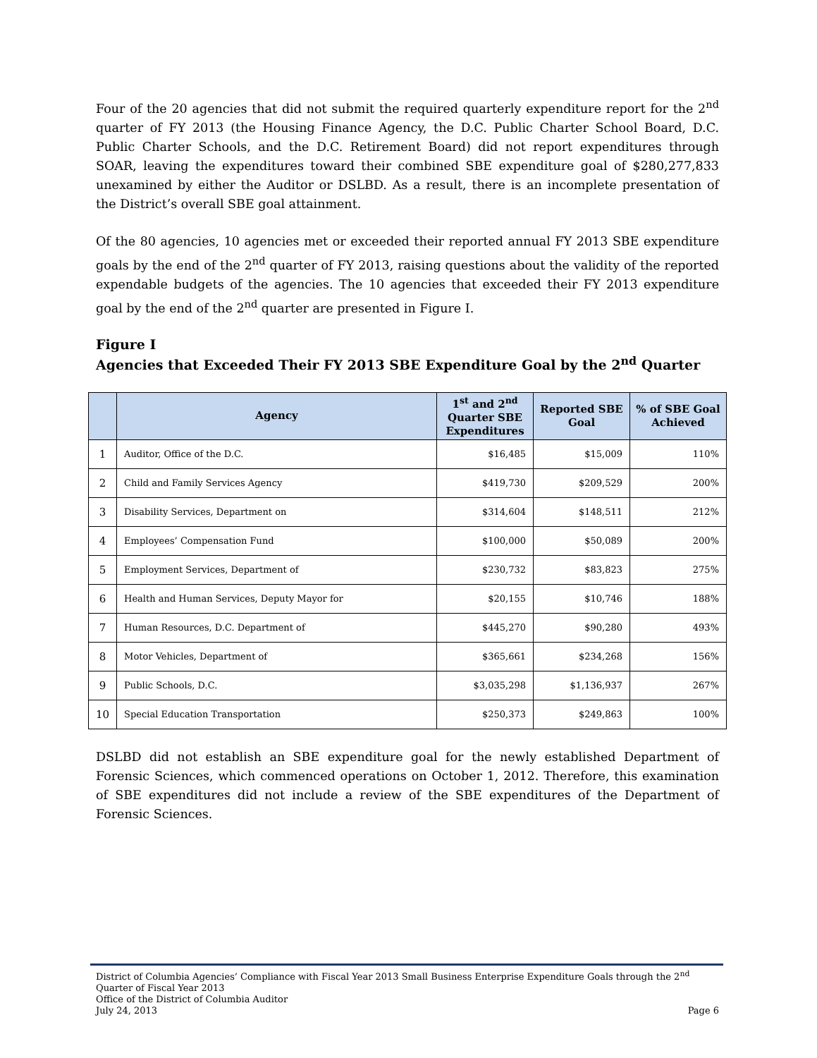Four of the 20 agencies that did not submit the required quarterly expenditure report for the 2<sup>nd</sup> quarter of FY 2013 (the Housing Finance Agency, the D.C. Public Charter School Board, D.C. Public Charter Schools, and the D.C. Retirement Board) did not report expenditures through SOAR, leaving the expenditures toward their combined SBE expenditure goal of $280,277,833 unexamined by either the Auditor or DSLBD. As a result, there is an incomplete presentation of the District’s overall SBE goal attainment.
Of the 80 agencies, 10 agencies met or exceeded their reported annual FY 2013 SBE expenditure goals by the end of the 2<sup>nd</sup> quarter of FY 2013, raising questions about the validity of the reported expendable budgets of the agencies. The 10 agencies that exceeded their FY 2013 expenditure goal by the end of the 2<sup>nd</sup> quarter are presented in Figure I.
Figure I
Agencies that Exceeded Their FY 2013 SBE Expenditure Goal by the 2<sup>nd</sup> Quarter
| | Agency | 1<sup>st</sup> and 2<sup>nd</sup> Quarter SBE Expenditures | Reported SBE Goal | % of SBE Goal Achieved |
| --- | --- | --- | --- | --- |
| 1 | Auditor, Office of the D.C. | $16,485 | $15,009 | 110% |
| 2 | Child and Family Services Agency | $419,730 | $209,529 | 200% |
| 3 | Disability Services, Department on | $314,604 | $148,511 | 212% |
| 4 | Employees’ Compensation Fund | $100,000 | $50,089 | 200% |
| 5 | Employment Services, Department of | $230,732 | $83,823 | 275% |
| 6 | Health and Human Services, Deputy Mayor for | $20,155 | $10,746 | 188% |
| 7 | Human Resources, D.C. Department of | $445,270 | $90,280 | 493% |
| 8 | Motor Vehicles, Department of | $365,661 | $234,268 | 156% |
| 9 | Public Schools, D.C. | $3,035,298 | $1,136,937 | 267% |
| 10 | Special Education Transportation | $250,373 | $249,863 | 100% |
DSLBD did not establish an SBE expenditure goal for the newly established Department of Forensic Sciences, which commenced operations on October 1, 2012. Therefore, this examination of SBE expenditures did not include a review of the SBE expenditures of the Department of Forensic Sciences.
District of Columbia Agencies’ Compliance with Fiscal Year 2013 Small Business Enterprise Expenditure Goals through the 2<sup>nd</sup> Quarter of Fiscal Year 2013
Office of the District of Columbia Auditor
July 24, 2013 Page 6